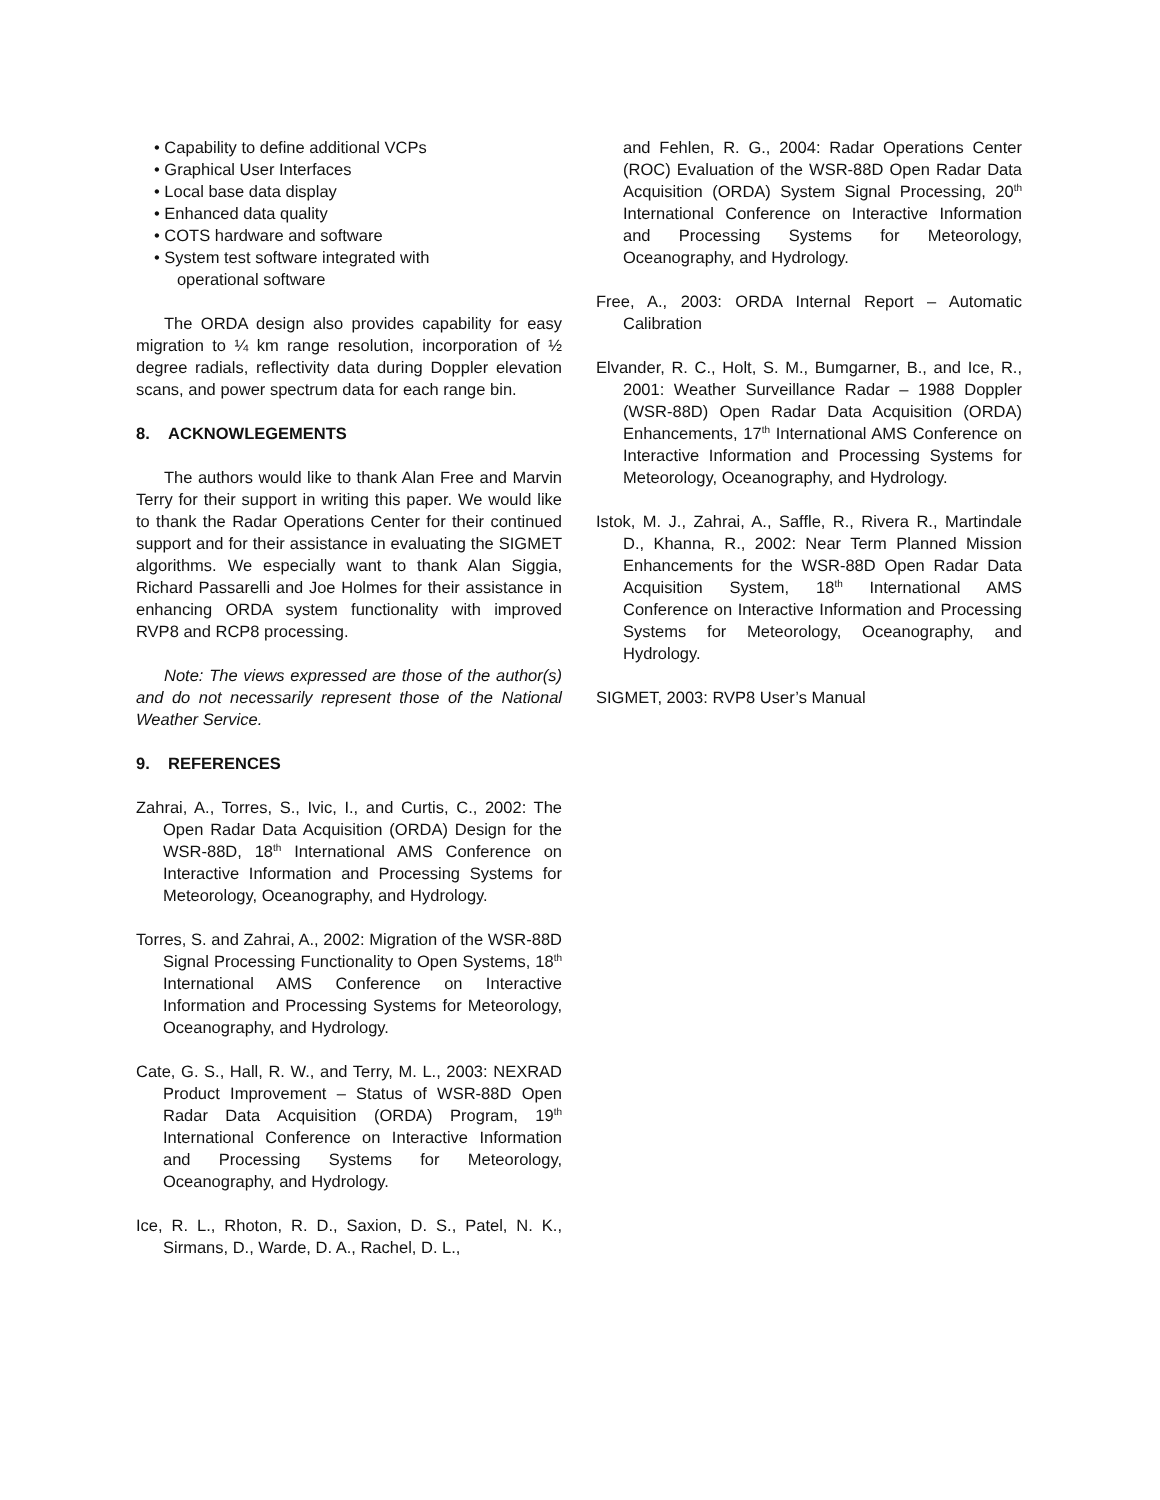• Capability to define additional VCPs
• Graphical User Interfaces
• Local base data display
• Enhanced data quality
• COTS hardware and software
• System test software integrated with
operational software
The ORDA design also provides capability for easy migration to ¼ km range resolution, incorporation of ½ degree radials, reflectivity data during Doppler elevation scans, and power spectrum data for each range bin.
8. ACKNOWLEGEMENTS
The authors would like to thank Alan Free and Marvin Terry for their support in writing this paper. We would like to thank the Radar Operations Center for their continued support and for their assistance in evaluating the SIGMET algorithms. We especially want to thank Alan Siggia, Richard Passarelli and Joe Holmes for their assistance in enhancing ORDA system functionality with improved RVP8 and RCP8 processing.
Note: The views expressed are those of the author(s) and do not necessarily represent those of the National Weather Service.
9. REFERENCES
Zahrai, A., Torres, S., Ivic, I., and Curtis, C., 2002: The Open Radar Data Acquisition (ORDA) Design for the WSR-88D, 18<sup>th</sup> International AMS Conference on Interactive Information and Processing Systems for Meteorology, Oceanography, and Hydrology.
Torres, S. and Zahrai, A., 2002: Migration of the WSR-88D Signal Processing Functionality to Open Systems, 18<sup>th</sup> International AMS Conference on Interactive Information and Processing Systems for Meteorology, Oceanography, and Hydrology.
Cate, G. S., Hall, R. W., and Terry, M. L., 2003: NEXRAD Product Improvement – Status of WSR-88D Open Radar Data Acquisition (ORDA) Program, 19<sup>th</sup> International Conference on Interactive Information and Processing Systems for Meteorology, Oceanography, and Hydrology.
Ice, R. L., Rhoton, R. D., Saxion, D. S., Patel, N. K., Sirmans, D., Warde, D. A., Rachel, D. L.,
and Fehlen, R. G., 2004: Radar Operations Center (ROC) Evaluation of the WSR-88D Open Radar Data Acquisition (ORDA) System Signal Processing, 20<sup>th</sup> International Conference on Interactive Information and Processing Systems for Meteorology, Oceanography, and Hydrology.
Free, A., 2003: ORDA Internal Report – Automatic Calibration
Elvander, R. C., Holt, S. M., Bumgarner, B., and Ice, R., 2001: Weather Surveillance Radar – 1988 Doppler (WSR-88D) Open Radar Data Acquisition (ORDA) Enhancements, 17<sup>th</sup> International AMS Conference on Interactive Information and Processing Systems for Meteorology, Oceanography, and Hydrology.
Istok, M. J., Zahrai, A., Saffle, R., Rivera R., Martindale D., Khanna, R., 2002: Near Term Planned Mission Enhancements for the WSR-88D Open Radar Data Acquisition System, 18<sup>th</sup> International AMS Conference on Interactive Information and Processing Systems for Meteorology, Oceanography, and Hydrology.
SIGMET, 2003: RVP8 User’s Manual